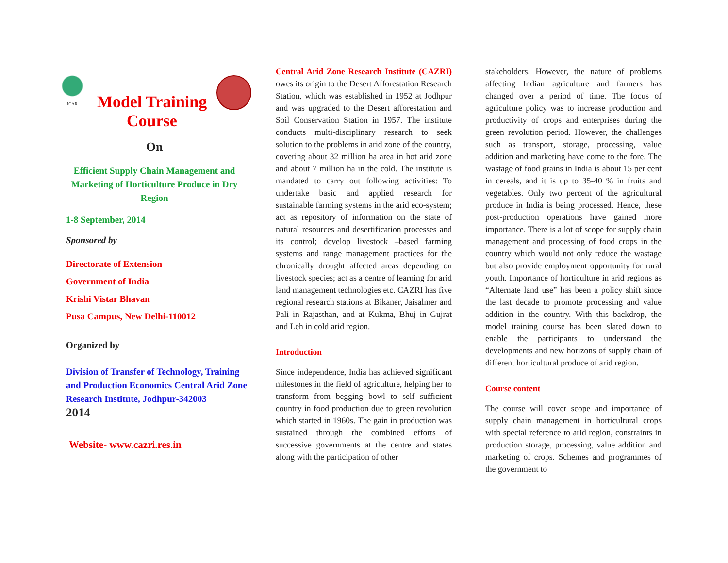ICAR
Model Training
Course
On
Efficient Supply Chain Management and Marketing of Horticulture Produce in Dry Region
1-8 September, 2014
Sponsored by
Directorate of Extension
Government of India
Krishi Vistar Bhavan
Pusa Campus, New Delhi-110012
Organized by
Division of Transfer of Technology, Training and Production Economics Central Arid Zone Research Institute, Jodhpur-342003
2014
Website- www.cazri.res.in
Central Arid Zone Research Institute (CAZRI) owes its origin to the Desert Afforestation Research Station, which was established in 1952 at Jodhpur and was upgraded to the Desert afforestation and Soil Conservation Station in 1957. The institute conducts multi-disciplinary research to seek solution to the problems in arid zone of the country, covering about 32 million ha area in hot arid zone and about 7 million ha in the cold. The institute is mandated to carry out following activities: To undertake basic and applied research for sustainable farming systems in the arid eco-system; act as repository of information on the state of natural resources and desertification processes and its control; develop livestock –based farming systems and range management practices for the chronically drought affected areas depending on livestock species; act as a centre of learning for arid land management technologies etc. CAZRI has five regional research stations at Bikaner, Jaisalmer and Pali in Rajasthan, and at Kukma, Bhuj in Gujrat and Leh in cold arid region.
Introduction
Since independence, India has achieved significant milestones in the field of agriculture, helping her to transform from begging bowl to self sufficient country in food production due to green revolution which started in 1960s. The gain in production was sustained through the combined efforts of successive governments at the centre and states along with the participation of other
stakeholders. However, the nature of problems affecting Indian agriculture and farmers has changed over a period of time. The focus of agriculture policy was to increase production and productivity of crops and enterprises during the green revolution period. However, the challenges such as transport, storage, processing, value addition and marketing have come to the fore. The wastage of food grains in India is about 15 per cent in cereals, and it is up to 35-40 % in fruits and vegetables. Only two percent of the agricultural produce in India is being processed. Hence, these post-production operations have gained more importance. There is a lot of scope for supply chain management and processing of food crops in the country which would not only reduce the wastage but also provide employment opportunity for rural youth. Importance of horticulture in arid regions as “Alternate land use” has been a policy shift since the last decade to promote processing and value addition in the country. With this backdrop, the model training course has been slated down to enable the participants to understand the developments and new horizons of supply chain of different horticultural produce of arid region.
Course content
The course will cover scope and importance of supply chain management in horticultural crops with special reference to arid region, constraints in production storage, processing, value addition and marketing of crops. Schemes and programmes of the government to